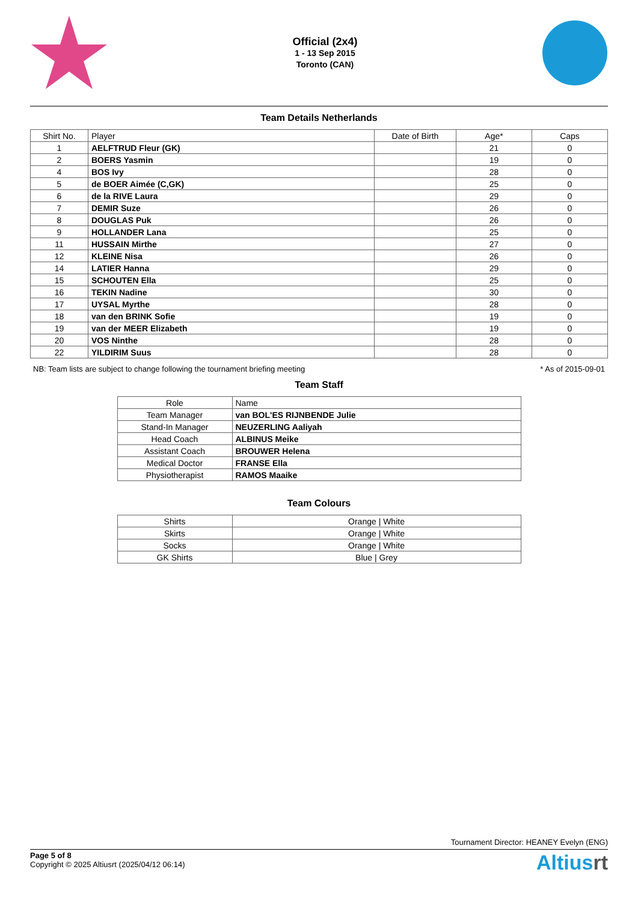Official (2x4)
1 - 13 Sep 2015
Toronto (CAN)
Team Details Netherlands
| Shirt No. | Player | Date of Birth | Age* | Caps |
| --- | --- | --- | --- | --- |
| 1 | AELFTRUD Fleur (GK) | | 21 | 0 |
| 2 | BOERS Yasmin | | 19 | 0 |
| 4 | BOS Ivy | | 28 | 0 |
| 5 | de BOER Aimée (C,GK) | | 25 | 0 |
| 6 | de la RIVE Laura | | 29 | 0 |
| 7 | DEMIR Suze | | 26 | 0 |
| 8 | DOUGLAS Puk | | 26 | 0 |
| 9 | HOLLANDER Lana | | 25 | 0 |
| 11 | HUSSAIN Mirthe | | 27 | 0 |
| 12 | KLEINE Nisa | | 26 | 0 |
| 14 | LATIER Hanna | | 29 | 0 |
| 15 | SCHOUTEN Ella | | 25 | 0 |
| 16 | TEKIN Nadine | | 30 | 0 |
| 17 | UYSAL Myrthe | | 28 | 0 |
| 18 | van den BRINK Sofie | | 19 | 0 |
| 19 | van der MEER Elizabeth | | 19 | 0 |
| 20 | VOS Ninthe | | 28 | 0 |
| 22 | YILDIRIM Suus | | 28 | 0 |
NB: Team lists are subject to change following the tournament briefing meeting * As of 2015-09-01
Team Staff
| Role | Name |
| --- | --- |
| Team Manager | van BOL'ES RIJNBENDE Julie |
| Stand-In Manager | NEUZERLING Aaliyah |
| Head Coach | ALBINUS Meike |
| Assistant Coach | BROUWER Helena |
| Medical Doctor | FRANSE Ella |
| Physiotherapist | RAMOS Maaike |
Team Colours
| Shirts | Orange / White |
| Skirts | Orange / White |
| Socks | Orange / White |
| GK Shirts | Blue / Grey |
Tournament Director: HEANEY Evelyn (ENG)
Page 5 of 8
Copyright © 2025 Altiusrt (2025/04/12 06:14)
Altiusrt